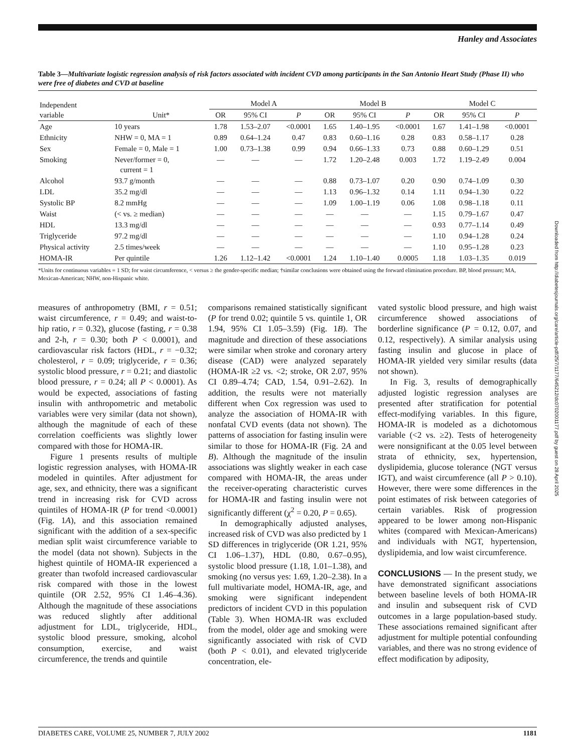Hanley and Associates
Table 3—Multivariate logistic regression analysis of risk factors associated with incident CVD among participants in the San Antonio Heart Study (Phase II) who were free of diabetes and CVD at baseline
| Independent variable | Unit* | Model A | | | Model B | | | Model C | | |
| --- | --- | --- | --- | --- | --- | --- | --- | --- | --- | --- |
| | | OR | 95% CI | P | OR | 95% CI | P | OR | 95% CI | P |
| Age | 10 years | 1.78 | 1.53–2.07 | <0.0001 | 1.65 | 1.40–1.95 | <0.0001 | 1.67 | 1.41–1.98 | <0.0001 |
| Ethnicity | NHW = 0, MA = 1 | 0.89 | 0.64–1.24 | 0.47 | 0.83 | 0.60–1.16 | 0.28 | 0.83 | 0.58–1.17 | 0.28 |
| Sex | Female = 0, Male = 1 | 1.00 | 0.73–1.38 | 0.99 | 0.94 | 0.66–1.33 | 0.73 | 0.88 | 0.60–1.29 | 0.51 |
| Smoking | Never/former = 0, current = 1 | — | — | — | 1.72 | 1.20–2.48 | 0.003 | 1.72 | 1.19–2.49 | 0.004 |
| Alcohol | 93.7 g/month | — | — | — | 0.88 | 0.73–1.07 | 0.20 | 0.90 | 0.74–1.09 | 0.30 |
| LDL | 35.2 mg/dl | — | — | — | 1.13 | 0.96–1.32 | 0.14 | 1.11 | 0.94–1.30 | 0.22 |
| Systolic BP | 8.2 mmHg | — | — | — | 1.09 | 1.00–1.19 | 0.06 | 1.08 | 0.98–1.18 | 0.11 |
| Waist | (< vs. ≥ median) | — | — | — | — | — | — | 1.15 | 0.79–1.67 | 0.47 |
| HDL | 13.3 mg/dl | — | — | — | — | — | — | 0.93 | 0.77–1.14 | 0.49 |
| Triglyceride | 97.2 mg/dl | — | — | — | — | — | — | 1.10 | 0.94–1.28 | 0.24 |
| Physical activity | 2.5 times/week | — | — | — | — | — | — | 1.10 | 0.95–1.28 | 0.23 |
| HOMA-IR | Per quintile | 1.26 | 1.12–1.42 | <0.0001 | 1.24 | 1.10–1.40 | 0.0005 | 1.18 | 1.03–1.35 | 0.019 |
*Units for continuous variables = 1 SD; for waist circumference, < versus ≥ the gender-specific median; †similar conclusions were obtained using the forward elimination procedure. BP, blood pressure; MA, Mexican-American; NHW, non-Hispanic white.
measures of anthropometry (BMI, r = 0.51; waist circumference, r = 0.49; and waist-to-hip ratio, r = 0.32), glucose (fasting, r = 0.38 and 2-h, r = 0.30; both P < 0.0001), and cardiovascular risk factors (HDL, r = −0.32; cholesterol, r = 0.09; triglyceride, r = 0.36; systolic blood pressure, r = 0.21; and diastolic blood pressure, r = 0.24; all P < 0.0001). As would be expected, associations of fasting insulin with anthropometric and metabolic variables were very similar (data not shown), although the magnitude of each of these correlation coefficients was slightly lower compared with those for HOMA-IR.
Figure 1 presents results of multiple logistic regression analyses, with HOMA-IR modeled in quintiles. After adjustment for age, sex, and ethnicity, there was a significant trend in increasing risk for CVD across quintiles of HOMA-IR (P for trend <0.0001) (Fig. 1A), and this association remained significant with the addition of a sex-specific median split waist circumference variable to the model (data not shown). Subjects in the highest quintile of HOMA-IR experienced a greater than twofold increased cardiovascular risk compared with those in the lowest quintile (OR 2.52, 95% CI 1.46–4.36). Although the magnitude of these associations was reduced slightly after additional adjustment for LDL, triglyceride, HDL, systolic blood pressure, smoking, alcohol consumption, exercise, and waist circumference, the trends and quintile
comparisons remained statistically significant (P for trend 0.02; quintile 5 vs. quintile 1, OR 1.94, 95% CI 1.05–3.59) (Fig. 1B). The magnitude and direction of these associations were similar when stroke and coronary artery disease (CAD) were analyzed separately (HOMA-IR ≥2 vs. <2; stroke, OR 2.07, 95% CI 0.89–4.74; CAD, 1.54, 0.91–2.62). In addition, the results were not materially different when Cox regression was used to analyze the association of HOMA-IR with nonfatal CVD events (data not shown). The patterns of association for fasting insulin were similar to those for HOMA-IR (Fig. 2A and B). Although the magnitude of the insulin associations was slightly weaker in each case compared with HOMA-IR, the areas under the receiver-operating characteristic curves for HOMA-IR and fasting insulin were not significantly different (χ<sup>2</sup> = 0.20, P = 0.65).
In demographically adjusted analyses, increased risk of CVD was also predicted by 1 SD differences in triglyceride (OR 1.21, 95% CI 1.06–1.37), HDL (0.80, 0.67–0.95), systolic blood pressure (1.18, 1.01–1.38), and smoking (no versus yes: 1.69, 1.20–2.38). In a full multivariate model, HOMA-IR, age, and smoking were significant independent predictors of incident CVD in this population (Table 3). When HOMA-IR was excluded from the model, older age and smoking were significantly associated with risk of CVD (both P < 0.01), and elevated triglyceride concentration, ele-
vated systolic blood pressure, and high waist circumference showed associations of borderline significance (P = 0.12, 0.07, and 0.12, respectively). A similar analysis using fasting insulin and glucose in place of HOMA-IR yielded very similar results (data not shown).
In Fig. 3, results of demographically adjusted logistic regression analyses are presented after stratification for potential effect-modifying variables. In this figure, HOMA-IR is modeled as a dichotomous variable (<2 vs. ≥2). Tests of heterogeneity were nonsignificant at the 0.05 level between strata of ethnicity, sex, hypertension, dyslipidemia, glucose tolerance (NGT versus IGT), and waist circumference (all P > 0.10). However, there were some differences in the point estimates of risk between categories of certain variables. Risk of progression appeared to be lower among non-Hispanic whites (compared with Mexican-Americans) and individuals with NGT, hypertension, dyslipidemia, and low waist circumference.
CONCLUSIONS — In the present study, we have demonstrated significant associations between baseline levels of both HOMA-IR and insulin and subsequent risk of CVD outcomes in a large population-based study. These associations remained significant after adjustment for multiple potential confounding variables, and there was no strong evidence of effect modification by adiposity,
Downloaded from http://diabetesjournals.org/care/article-pdf/25/7/1177/645212/dc0702001177.pdf by guest on 28 April 2025
DIABETES CARE, VOLUME 25, NUMBER 7, JULY 2002 1181